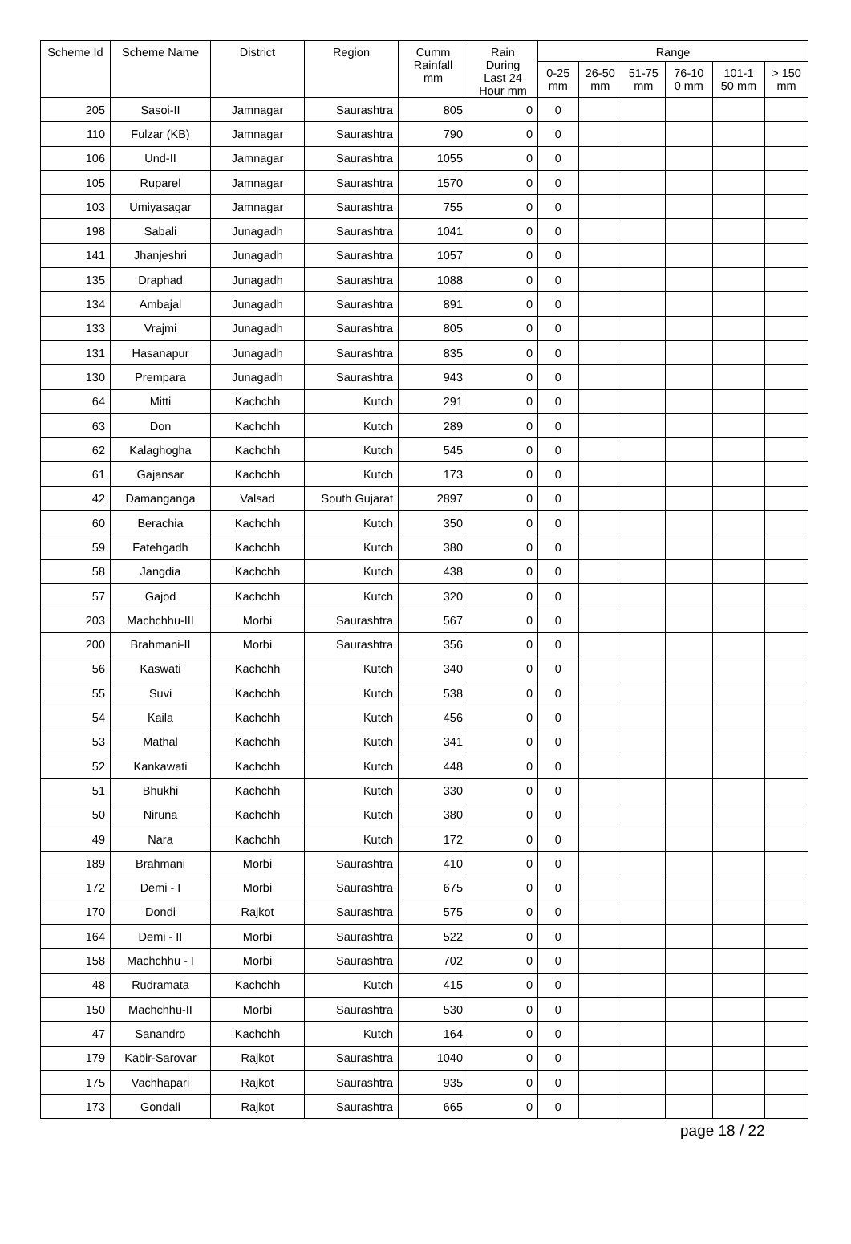| Scheme Id | Scheme Name | District | Region | Cumm Rainfall mm | Rain During Last 24 Hour mm | Range | | | | | |
| --- | --- | --- | --- | --- | --- | --- | --- | --- | --- | --- | --- |
| | | | | | | 0-25 mm | 26-50 mm | 51-75 mm | 76-10 0 mm | 101-1 50 mm | > 150 mm |
| 205 | Sasoi-II | Jamnagar | Saurashtra | 805 | 0 | 0 | | | | | |
| 110 | Fulzar (KB) | Jamnagar | Saurashtra | 790 | 0 | 0 | | | | | |
| 106 | Und-II | Jamnagar | Saurashtra | 1055 | 0 | 0 | | | | | |
| 105 | Ruparel | Jamnagar | Saurashtra | 1570 | 0 | 0 | | | | | |
| 103 | Umiyasagar | Jamnagar | Saurashtra | 755 | 0 | 0 | | | | | |
| 198 | Sabali | Junagadh | Saurashtra | 1041 | 0 | 0 | | | | | |
| 141 | Jhanjeshri | Junagadh | Saurashtra | 1057 | 0 | 0 | | | | | |
| 135 | Draphad | Junagadh | Saurashtra | 1088 | 0 | 0 | | | | | |
| 134 | Ambajal | Junagadh | Saurashtra | 891 | 0 | 0 | | | | | |
| 133 | Vrajmi | Junagadh | Saurashtra | 805 | 0 | 0 | | | | | |
| 131 | Hasanapur | Junagadh | Saurashtra | 835 | 0 | 0 | | | | | |
| 130 | Prempara | Junagadh | Saurashtra | 943 | 0 | 0 | | | | | |
| 64 | Mitti | Kachchh | Kutch | 291 | 0 | 0 | | | | | |
| 63 | Don | Kachchh | Kutch | 289 | 0 | 0 | | | | | |
| 62 | Kalaghogha | Kachchh | Kutch | 545 | 0 | 0 | | | | | |
| 61 | Gajansar | Kachchh | Kutch | 173 | 0 | 0 | | | | | |
| 42 | Damanganga | Valsad | South Gujarat | 2897 | 0 | 0 | | | | | |
| 60 | Berachia | Kachchh | Kutch | 350 | 0 | 0 | | | | | |
| 59 | Fatehgadh | Kachchh | Kutch | 380 | 0 | 0 | | | | | |
| 58 | Jangdia | Kachchh | Kutch | 438 | 0 | 0 | | | | | |
| 57 | Gajod | Kachchh | Kutch | 320 | 0 | 0 | | | | | |
| 203 | Machchhu-III | Morbi | Saurashtra | 567 | 0 | 0 | | | | | |
| 200 | Brahmani-II | Morbi | Saurashtra | 356 | 0 | 0 | | | | | |
| 56 | Kaswati | Kachchh | Kutch | 340 | 0 | 0 | | | | | |
| 55 | Suvi | Kachchh | Kutch | 538 | 0 | 0 | | | | | |
| 54 | Kaila | Kachchh | Kutch | 456 | 0 | 0 | | | | | |
| 53 | Mathal | Kachchh | Kutch | 341 | 0 | 0 | | | | | |
| 52 | Kankawati | Kachchh | Kutch | 448 | 0 | 0 | | | | | |
| 51 | Bhukhi | Kachchh | Kutch | 330 | 0 | 0 | | | | | |
| 50 | Niruna | Kachchh | Kutch | 380 | 0 | 0 | | | | | |
| 49 | Nara | Kachchh | Kutch | 172 | 0 | 0 | | | | | |
| 189 | Brahmani | Morbi | Saurashtra | 410 | 0 | 0 | | | | | |
| 172 | Demi - I | Morbi | Saurashtra | 675 | 0 | 0 | | | | | |
| 170 | Dondi | Rajkot | Saurashtra | 575 | 0 | 0 | | | | | |
| 164 | Demi - II | Morbi | Saurashtra | 522 | 0 | 0 | | | | | |
| 158 | Machchhu - I | Morbi | Saurashtra | 702 | 0 | 0 | | | | | |
| 48 | Rudramata | Kachchh | Kutch | 415 | 0 | 0 | | | | | |
| 150 | Machchhu-II | Morbi | Saurashtra | 530 | 0 | 0 | | | | | |
| 47 | Sanandro | Kachchh | Kutch | 164 | 0 | 0 | | | | | |
| 179 | Kabir-Sarovar | Rajkot | Saurashtra | 1040 | 0 | 0 | | | | | |
| 175 | Vachhapari | Rajkot | Saurashtra | 935 | 0 | 0 | | | | | |
| 173 | Gondali | Rajkot | Saurashtra | 665 | 0 | 0 | | | | | |
page 18 / 22